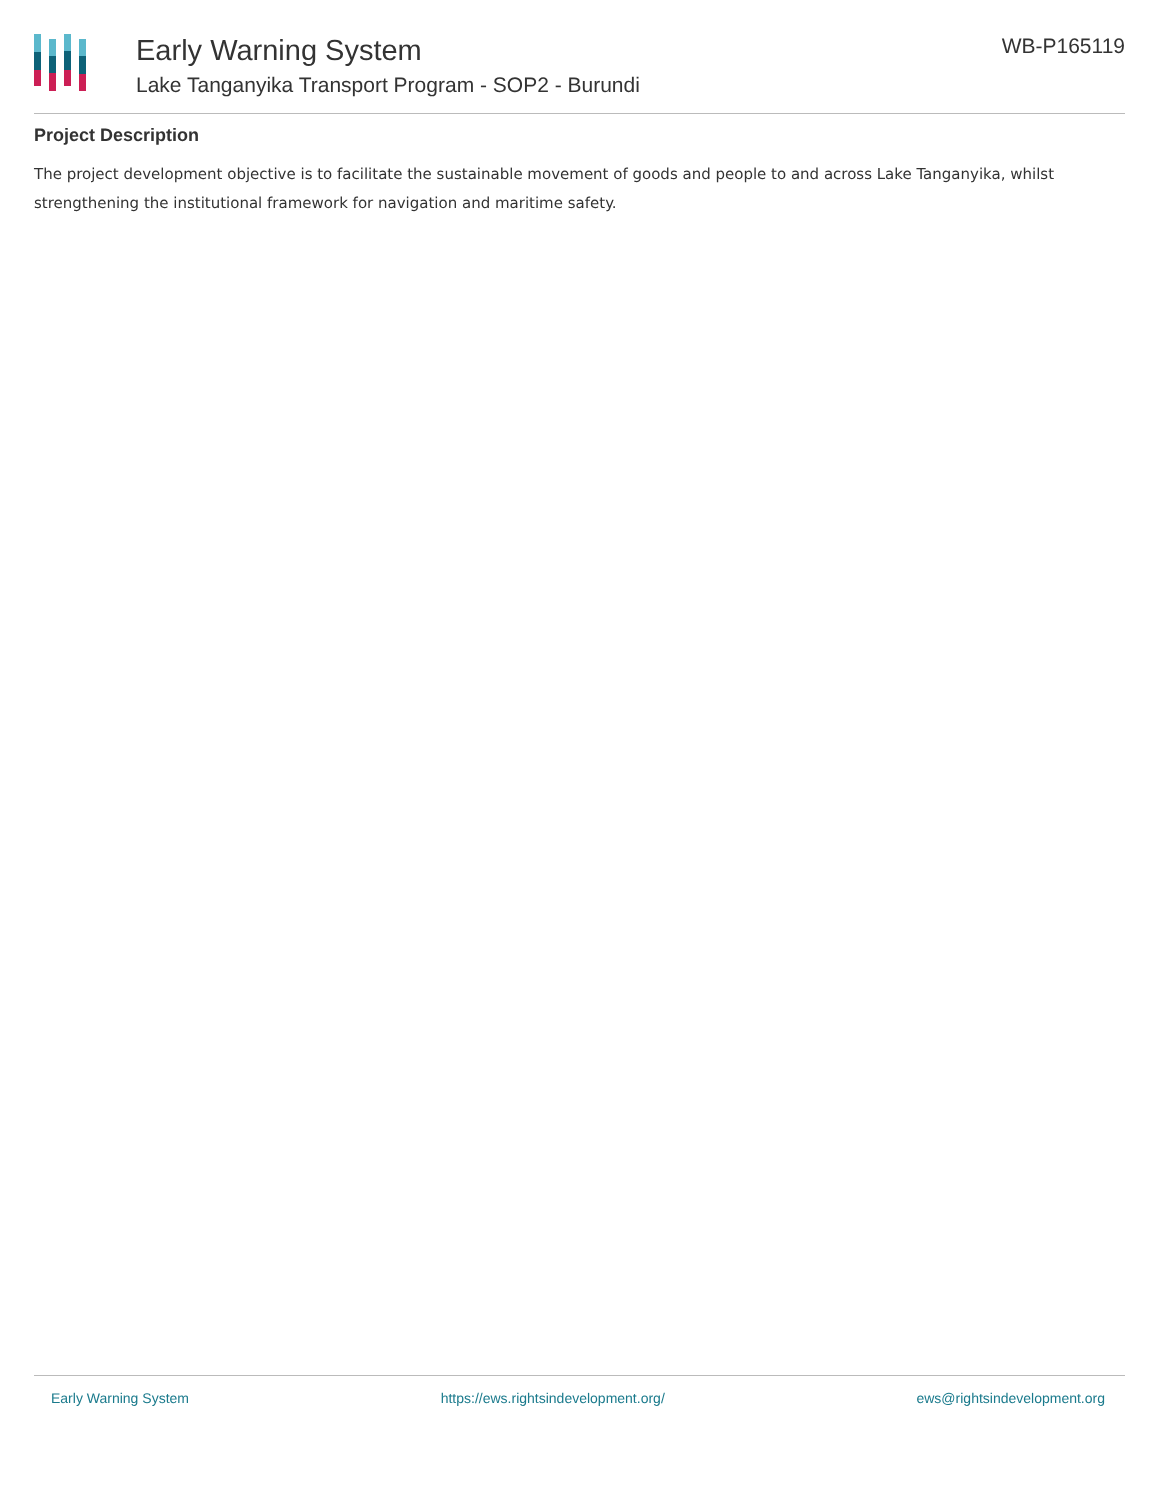Early Warning System
Lake Tanganyika Transport Program - SOP2 - Burundi
WB-P165119
Project Description
The project development objective is to facilitate the sustainable movement of goods and people to and across Lake Tanganyika, whilst strengthening the institutional framework for navigation and maritime safety.
Early Warning System https://ews.rightsindevelopment.org/ ews@rightsindevelopment.org